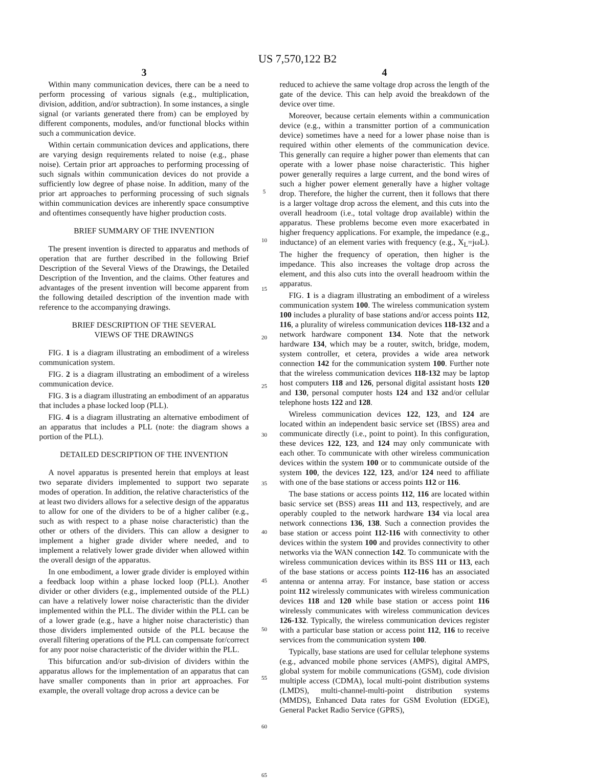US 7,570,122 B2
3
Within many communication devices, there can be a need to perform processing of various signals (e.g., multiplication, division, addition, and/or subtraction). In some instances, a single signal (or variants generated there from) can be employed by different components, modules, and/or functional blocks within such a communication device.
Within certain communication devices and applications, there are varying design requirements related to noise (e.g., phase noise). Certain prior art approaches to performing processing of such signals within communication devices do not provide a sufficiently low degree of phase noise. In addition, many of the prior art approaches to performing processing of such signals within communication devices are inherently space consumptive and oftentimes consequently have higher production costs.
BRIEF SUMMARY OF THE INVENTION
The present invention is directed to apparatus and methods of operation that are further described in the following Brief Description of the Several Views of the Drawings, the Detailed Description of the Invention, and the claims. Other features and advantages of the present invention will become apparent from the following detailed description of the invention made with reference to the accompanying drawings.
BRIEF DESCRIPTION OF THE SEVERAL
VIEWS OF THE DRAWINGS
FIG. 1 is a diagram illustrating an embodiment of a wireless communication system.
FIG. 2 is a diagram illustrating an embodiment of a wireless communication device.
FIG. 3 is a diagram illustrating an embodiment of an apparatus that includes a phase locked loop (PLL).
FIG. 4 is a diagram illustrating an alternative embodiment of an apparatus that includes a PLL (note: the diagram shows a portion of the PLL).
DETAILED DESCRIPTION OF THE INVENTION
A novel apparatus is presented herein that employs at least two separate dividers implemented to support two separate modes of operation. In addition, the relative characteristics of the at least two dividers allows for a selective design of the apparatus to allow for one of the dividers to be of a higher caliber (e.g., such as with respect to a phase noise characteristic) than the other or others of the dividers. This can allow a designer to implement a higher grade divider where needed, and to implement a relatively lower grade divider when allowed within the overall design of the apparatus.
In one embodiment, a lower grade divider is employed within a feedback loop within a phase locked loop (PLL). Another divider or other dividers (e.g., implemented outside of the PLL) can have a relatively lower noise characteristic than the divider implemented within the PLL. The divider within the PLL can be of a lower grade (e.g., have a higher noise characteristic) than those dividers implemented outside of the PLL because the overall filtering operations of the PLL can compensate for/correct for any poor noise characteristic of the divider within the PLL.
This bifurcation and/or sub-division of dividers within the apparatus allows for the implementation of an apparatus that can have smaller components than in prior art approaches. For example, the overall voltage drop across a device can be
5
10
15
20
25
30
35
40
45
50
55
60
65
4
reduced to achieve the same voltage drop across the length of the gate of the device. This can help avoid the breakdown of the device over time.
Moreover, because certain elements within a communication device (e.g., within a transmitter portion of a communication device) sometimes have a need for a lower phase noise than is required within other elements of the communication device. This generally can require a higher power than elements that can operate with a lower phase noise characteristic. This higher power generally requires a large current, and the bond wires of such a higher power element generally have a higher voltage drop. Therefore, the higher the current, then it follows that there is a larger voltage drop across the element, and this cuts into the overall headroom (i.e., total voltage drop available) within the apparatus. These problems become even more exacerbated in higher frequency applications. For example, the impedance (e.g., inductance) of an element varies with frequency (e.g., X<sub>L</sub>=jωL). The higher the frequency of operation, then higher is the impedance. This also increases the voltage drop across the element, and this also cuts into the overall headroom within the apparatus.
FIG. 1 is a diagram illustrating an embodiment of a wireless communication system 100. The wireless communication system 100 includes a plurality of base stations and/or access points 112, 116, a plurality of wireless communication devices 118-132 and a network hardware component 134. Note that the network hardware 134, which may be a router, switch, bridge, modem, system controller, et cetera, provides a wide area network connection 142 for the communication system 100. Further note that the wireless communication devices 118-132 may be laptop host computers 118 and 126, personal digital assistant hosts 120 and 130, personal computer hosts 124 and 132 and/or cellular telephone hosts 122 and 128.
Wireless communication devices 122, 123, and 124 are located within an independent basic service set (IBSS) area and communicate directly (i.e., point to point). In this configuration, these devices 122, 123, and 124 may only communicate with each other. To communicate with other wireless communication devices within the system 100 or to communicate outside of the system 100, the devices 122, 123, and/or 124 need to affiliate with one of the base stations or access points 112 or 116.
The base stations or access points 112, 116 are located within basic service set (BSS) areas 111 and 113, respectively, and are operably coupled to the network hardware 134 via local area network connections 136, 138. Such a connection provides the base station or access point 112-116 with connectivity to other devices within the system 100 and provides connectivity to other networks via the WAN connection 142. To communicate with the wireless communication devices within its BSS 111 or 113, each of the base stations or access points 112-116 has an associated antenna or antenna array. For instance, base station or access point 112 wirelessly communicates with wireless communication devices 118 and 120 while base station or access point 116 wirelessly communicates with wireless communication devices 126-132. Typically, the wireless communication devices register with a particular base station or access point 112, 116 to receive services from the communication system 100.
Typically, base stations are used for cellular telephone systems (e.g., advanced mobile phone services (AMPS), digital AMPS, global system for mobile communications (GSM), code division multiple access (CDMA), local multi-point distribution systems (LMDS), multi-channel-multi-point distribution systems (MMDS), Enhanced Data rates for GSM Evolution (EDGE), General Packet Radio Service (GPRS),